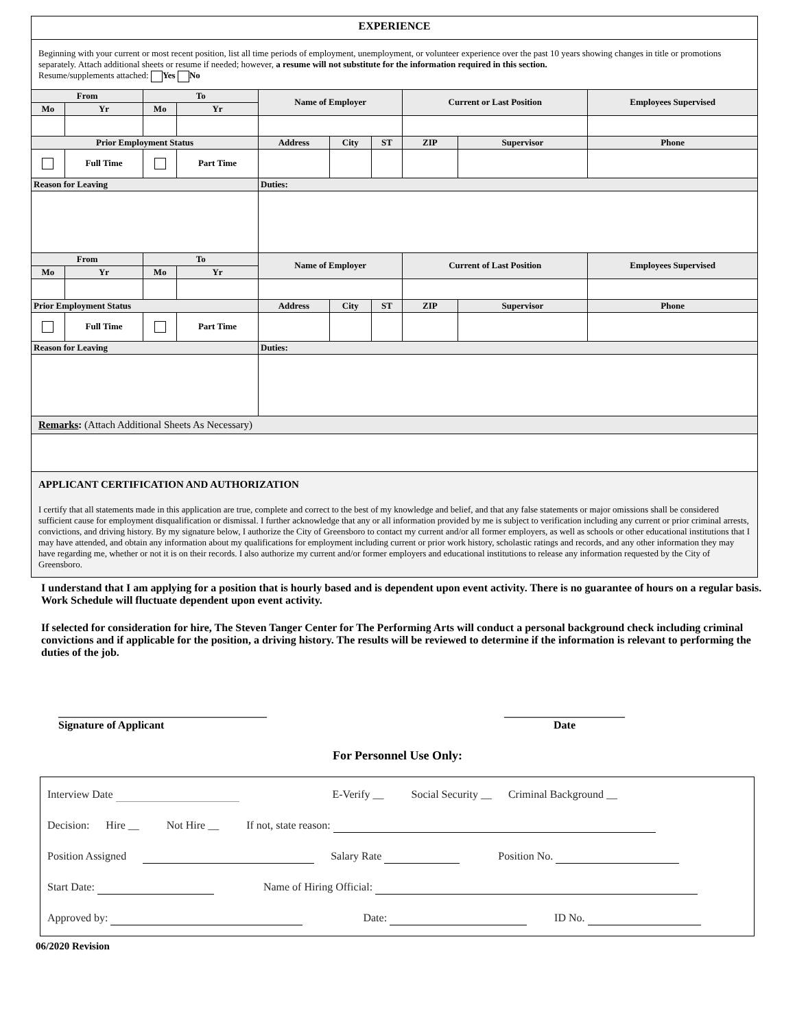EXPERIENCE
Beginning with your current or most recent position, list all time periods of employment, unemployment, or volunteer experience over the past 10 years showing changes in title or promotions separately. Attach additional sheets or resume if needed; however, a resume will not substitute for the information required in this section.
Resume/supplements attached: Yes No
| From | | To | | Name of Employer | | | Current or Last Position | | Employees Supervised |
| --- | --- | --- | --- | --- | --- | --- | --- | --- | --- |
| Mo | Yr | Mo | Yr | | | | | | |
| Prior Employment Status | | | | Address | City | ST | ZIP | Supervisor | Phone |
| | Full Time | | Part Time | | | | | | |
| Reason for Leaving | | | | Duties: | | | | | |
| From | | To | | Name of Employer | | | Current of Last Position | | Employees Supervised |
| Mo | Yr | Mo | Yr | | | | | | |
| Prior Employment Status | | | | Address | City | ST | ZIP | Supervisor | Phone |
| | Full Time | | Part Time | | | | | | |
| Reason for Leaving | | | | Duties: | | | | | |
| Remarks : (Attach Additional Sheets As Necessary) | | | | | | | | | |
APPLICANT CERTIFICATION AND AUTHORIZATION
I certify that all statements made in this application are true, complete and correct to the best of my knowledge and belief, and that any false statements or major omissions shall be considered sufficient cause for employment disqualification or dismissal. I further acknowledge that any or all information provided by me is subject to verification including any current or prior criminal arrests, convictions, and driving history. By my signature below, I authorize the City of Greensboro to contact my current and/or all former employers, as well as schools or other educational institutions that I may have attended, and obtain any information about my qualifications for employment including current or prior work history, scholastic ratings and records, and any other information they may have regarding me, whether or not it is on their records. I also authorize my current and/or former employers and educational institutions to release any information requested by the City of Greensboro.
I understand that I am applying for a position that is hourly based and is dependent upon event activity. There is no guarantee of hours on a regular basis. Work Schedule will fluctuate dependent upon event activity.
If selected for consideration for hire, The Steven Tanger Center for The Performing Arts will conduct a personal background check including criminal convictions and if applicable for the position, a driving history. The results will be reviewed to determine if the information is relevant to performing the duties of the job.
______________________________________
Signature of Applicant
______________________
Date
For Personnel Use Only:
Interview Date          E-Verify __    Social Security __   Criminal Background __
Decision:   Hire __    Not Hire __    If not, state reason:
Position Assigned     Salary Rate     Position No.
Start Date:      Name of Hiring Official:
Approved by:       Date:    ID No.
06/2020 Revision